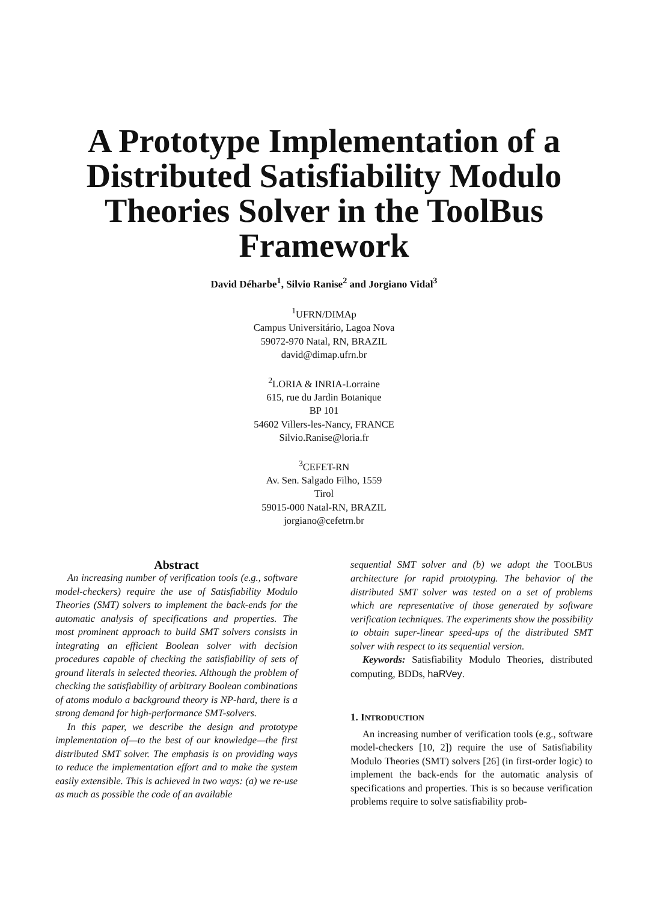A Prototype Implementation of a Distributed Satisfiability Modulo Theories Solver in the ToolBus Framework
David Déharbe<sup>1</sup>, Silvio Ranise<sup>2</sup> and Jorgiano Vidal<sup>3</sup>
<sup>1</sup> UFRN/DIMAp
Campus Universitário, Lagoa Nova
59072-970 Natal, RN, BRAZIL
david@dimap.ufrn.br
<sup>2</sup> LORIA & INRIA-Lorraine
615, rue du Jardin Botanique
BP 101
54602 Villers-les-Nancy, FRANCE
Silvio.Ranise@loria.fr
<sup>3</sup> CEFET-RN
Av. Sen. Salgado Filho, 1559
Tirol
59015-000 Natal-RN, BRAZIL
jorgiano@cefetrn.br
Abstract
An increasing number of verification tools (e.g., software model-checkers) require the use of Satisfiability Modulo Theories (SMT) solvers to implement the back-ends for the automatic analysis of specifications and properties. The most prominent approach to build SMT solvers consists in integrating an efficient Boolean solver with decision procedures capable of checking the satisfiability of sets of ground literals in selected theories. Although the problem of checking the satisfiability of arbitrary Boolean combinations of atoms modulo a background theory is NP-hard, there is a strong demand for high-performance SMT-solvers.
In this paper, we describe the design and prototype implementation of—to the best of our knowledge—the first distributed SMT solver. The emphasis is on providing ways to reduce the implementation effort and to make the system easily extensible. This is achieved in two ways: (a) we re-use as much as possible the code of an available
sequential SMT solver and (b) we adopt the TOOLBUS architecture for rapid prototyping. The behavior of the distributed SMT solver was tested on a set of problems which are representative of those generated by software verification techniques. The experiments show the possibility to obtain super-linear speed-ups of the distributed SMT solver with respect to its sequential version.
Keywords: Satisfiability Modulo Theories, distributed computing, BDDs, haRVey.
1. INTRODUCTION
An increasing number of verification tools (e.g., software model-checkers [10, 2]) require the use of Satisfiability Modulo Theories (SMT) solvers [26] (in first-order logic) to implement the back-ends for the automatic analysis of specifications and properties. This is so because verification problems require to solve satisfiability prob-